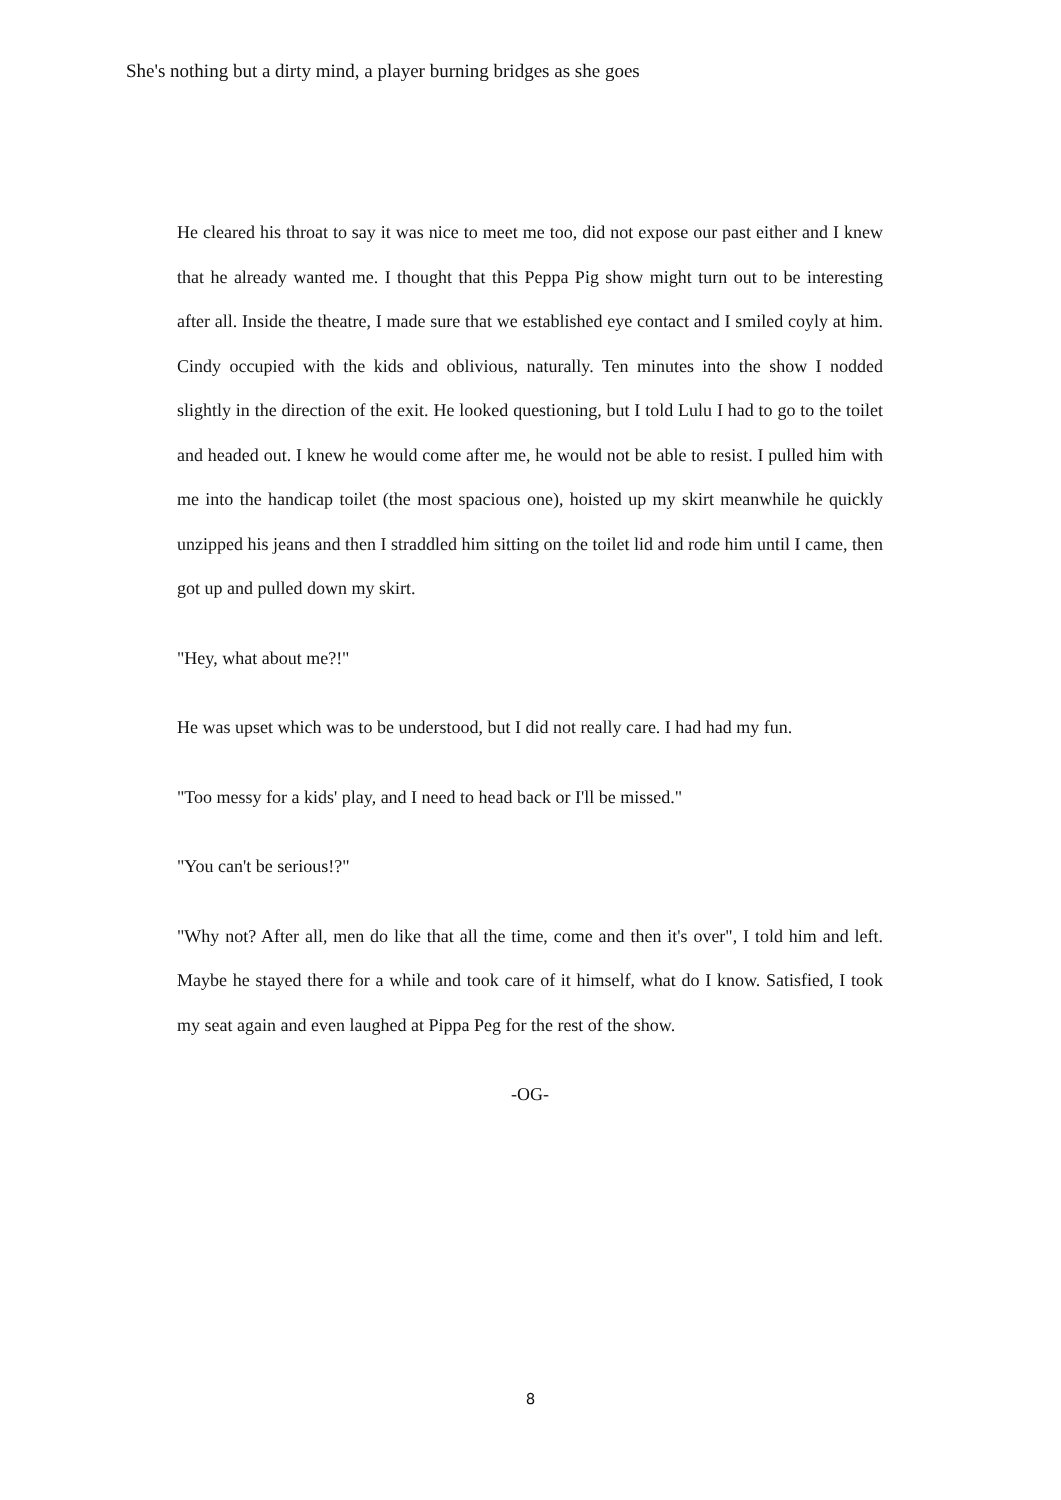She's nothing but a dirty mind, a player burning bridges as she goes
He cleared his throat to say it was nice to meet me too, did not expose our past either and I knew that he already wanted me. I thought that this Peppa Pig show might turn out to be interesting after all. Inside the theatre, I made sure that we established eye contact and I smiled coyly at him. Cindy occupied with the kids and oblivious, naturally. Ten minutes into the show I nodded slightly in the direction of the exit. He looked questioning, but I told Lulu I had to go to the toilet and headed out. I knew he would come after me, he would not be able to resist. I pulled him with me into the handicap toilet (the most spacious one), hoisted up my skirt meanwhile he quickly unzipped his jeans and then I straddled him sitting on the toilet lid and rode him until I came, then got up and pulled down my skirt.
"Hey, what about me?!"
He was upset which was to be understood, but I did not really care. I had had my fun.
"Too messy for a kids' play, and I need to head back or I'll be missed."
"You can't be serious!?"
"Why not? After all, men do like that all the time, come and then it's over", I told him and left. Maybe he stayed there for a while and took care of it himself, what do I know. Satisfied, I took my seat again and even laughed at Pippa Peg for the rest of the show.
-OG-
8